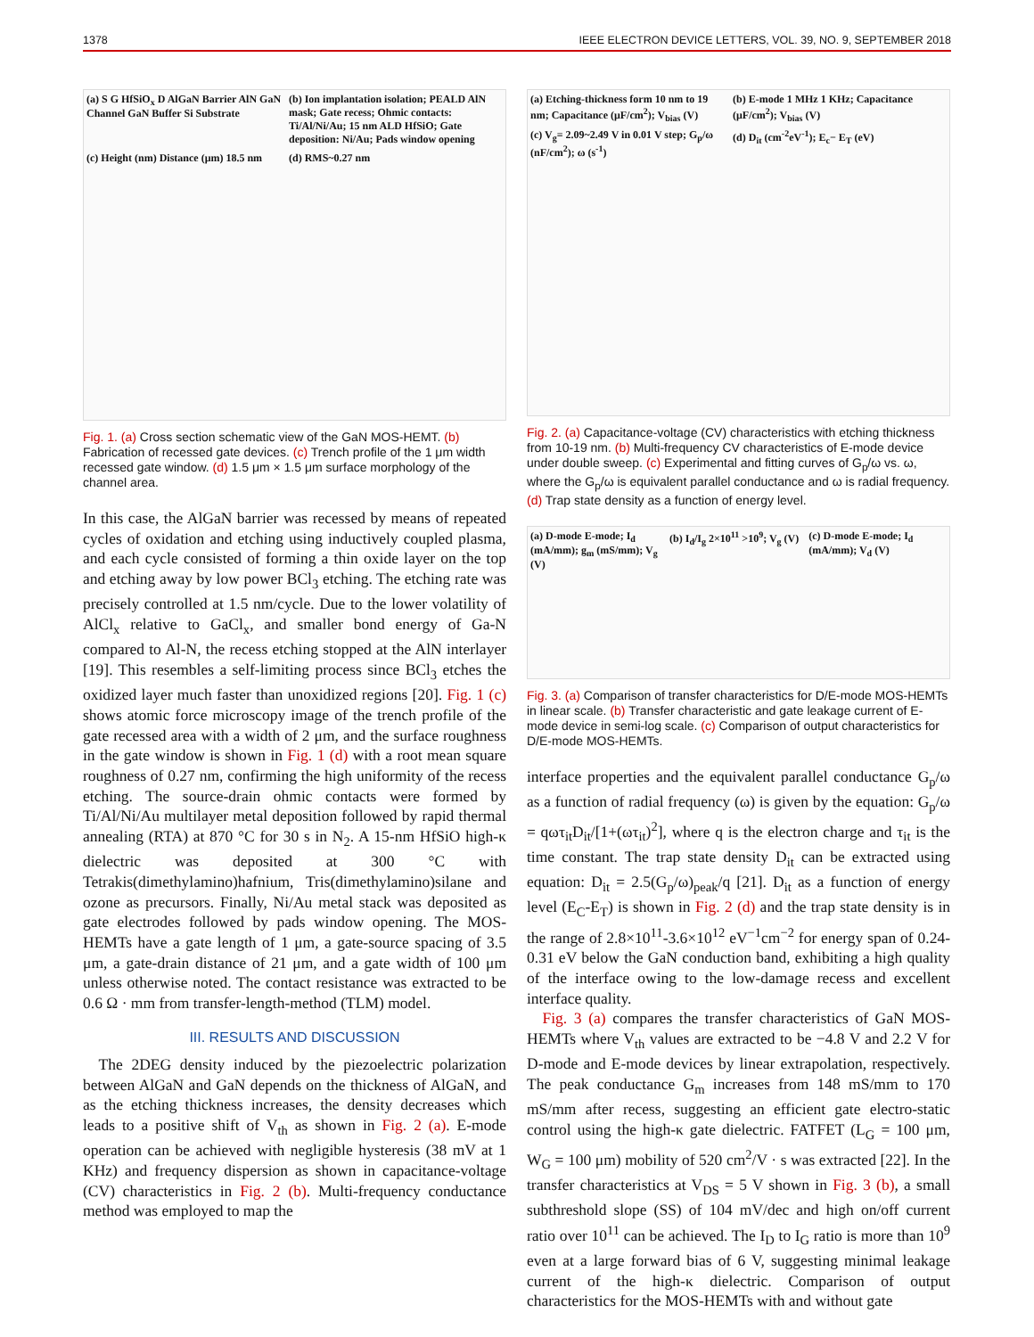1378 IEEE ELECTRON DEVICE LETTERS, VOL. 39, NO. 9, SEPTEMBER 2018
(a) S G HfSiO<sub>x</sub> D AlGaN Barrier AlN GaN Channel GaN Buffer Si Substrate
(b) Ion implantation isolation; PEALD AlN mask; Gate recess; Ohmic contacts: Ti/Al/Ni/Au; 15 nm ALD HfSiO; Gate deposition: Ni/Au; Pads window opening
(c) Height (nm) Distance (μm) 18.5 nm
(d) RMS~0.27 nm
Fig. 1. (a) Cross section schematic view of the GaN MOS-HEMT. (b) Fabrication of recessed gate devices. (c) Trench profile of the 1 μm width recessed gate window. (d) 1.5 μm × 1.5 μm surface morphology of the channel area.
In this case, the AlGaN barrier was recessed by means of repeated cycles of oxidation and etching using inductively coupled plasma, and each cycle consisted of forming a thin oxide layer on the top and etching away by low power BCl<sub>3</sub> etching. The etching rate was precisely controlled at 1.5 nm/cycle. Due to the lower volatility of AlCl<sub>x</sub> relative to GaCl<sub>x</sub>, and smaller bond energy of Ga-N compared to Al-N, the recess etching stopped at the AlN interlayer [19]. This resembles a self-limiting process since BCl<sub>3</sub> etches the oxidized layer much faster than unoxidized regions [20]. Fig. 1 (c) shows atomic force microscopy image of the trench profile of the gate recessed area with a width of 2 μm, and the surface roughness in the gate window is shown in Fig. 1 (d) with a root mean square roughness of 0.27 nm, confirming the high uniformity of the recess etching. The source-drain ohmic contacts were formed by Ti/Al/Ni/Au multilayer metal deposition followed by rapid thermal annealing (RTA) at 870 °C for 30 s in N<sub>2</sub>. A 15-nm HfSiO high-κ dielectric was deposited at 300 °C with Tetrakis(dimethylamino)hafnium, Tris(dimethylamino)silane and ozone as precursors. Finally, Ni/Au metal stack was deposited as gate electrodes followed by pads window opening. The MOS-HEMTs have a gate length of 1 μm, a gate-source spacing of 3.5 μm, a gate-drain distance of 21 μm, and a gate width of 100 μm unless otherwise noted. The contact resistance was extracted to be 0.6 Ω · mm from transfer-length-method (TLM) model.
III. RESULTS AND DISCUSSION
The 2DEG density induced by the piezoelectric polarization between AlGaN and GaN depends on the thickness of AlGaN, and as the etching thickness increases, the density decreases which leads to a positive shift of V<sub>th</sub> as shown in Fig. 2 (a). E-mode operation can be achieved with negligible hysteresis (38 mV at 1 KHz) and frequency dispersion as shown in capacitance-voltage (CV) characteristics in Fig. 2 (b). Multi-frequency conductance method was employed to map the
(a) Etching-thickness form 10 nm to 19 nm; Capacitance (μF/cm<sup>2</sup>); V<sub>bias</sub> (V)
(b) E-mode 1 MHz 1 KHz; Capacitance (μF/cm<sup>2</sup>); V<sub>bias</sub> (V)
(c) V<sub>g</sub>= 2.09~2.49 V in 0.01 V step; G<sub>p</sub>/ω (nF/cm<sup>2</sup>); ω (s<sup>-1</sup>)
(d) D<sub>it</sub> (cm<sup>-2</sup>eV<sup>-1</sup>); E<sub>c</sub>− E<sub>T</sub> (eV)
Fig. 2. (a) Capacitance-voltage (CV) characteristics with etching thickness from 10-19 nm. (b) Multi-frequency CV characteristics of E-mode device under double sweep. (c) Experimental and fitting curves of G<sub>p</sub>/ω vs. ω, where the G<sub>p</sub>/ω is equivalent parallel conductance and ω is radial frequency. (d) Trap state density as a function of energy level.
(a) D-mode E-mode; I<sub>d</sub> (mA/mm); g<sub>m</sub> (mS/mm); V<sub>g</sub> (V)
(b) I<sub>d</sub>/I<sub>g</sub> 2×10<sup>11</sup> >10<sup>9</sup>; V<sub>g</sub> (V)
(c) D-mode E-mode; I<sub>d</sub> (mA/mm); V<sub>d</sub> (V)
Fig. 3. (a) Comparison of transfer characteristics for D/E-mode MOS-HEMTs in linear scale. (b) Transfer characteristic and gate leakage current of E-mode device in semi-log scale. (c) Comparison of output characteristics for D/E-mode MOS-HEMTs.
interface properties and the equivalent parallel conductance G<sub>p</sub>/ω as a function of radial frequency (ω) is given by the equation: G<sub>p</sub>/ω = qωτ<sub>it</sub>D<sub>it</sub>/[1+(ωτ<sub>it</sub>)<sup>2</sup>], where q is the electron charge and τ<sub>it</sub> is the time constant. The trap state density D<sub>it</sub> can be extracted using equation: D<sub>it</sub> = 2.5(G<sub>p</sub>/ω)<sub>peak</sub>/q [21]. D<sub>it</sub> as a function of energy level (E<sub>C</sub>-E<sub>T</sub>) is shown in Fig. 2 (d) and the trap state density is in the range of 2.8×10<sup>11</sup>-3.6×10<sup>12</sup> eV<sup>−1</sup>cm<sup>−2</sup> for energy span of 0.24-0.31 eV below the GaN conduction band, exhibiting a high quality of the interface owing to the low-damage recess and excellent interface quality.
Fig. 3 (a) compares the transfer characteristics of GaN MOS-HEMTs where V<sub>th</sub> values are extracted to be −4.8 V and 2.2 V for D-mode and E-mode devices by linear extrapolation, respectively. The peak conductance G<sub>m</sub> increases from 148 mS/mm to 170 mS/mm after recess, suggesting an efficient gate electro-static control using the high-κ gate dielectric. FATFET (L<sub>G</sub> = 100 μm, W<sub>G</sub> = 100 μm) mobility of 520 cm<sup>2</sup>/V · s was extracted [22]. In the transfer characteristics at V<sub>DS</sub> = 5 V shown in Fig. 3 (b), a small subthreshold slope (SS) of 104 mV/dec and high on/off current ratio over 10<sup>11</sup> can be achieved. The I<sub>D</sub> to I<sub>G</sub> ratio is more than 10<sup>9</sup> even at a large forward bias of 6 V, suggesting minimal leakage current of the high-κ dielectric. Comparison of output characteristics for the MOS-HEMTs with and without gate